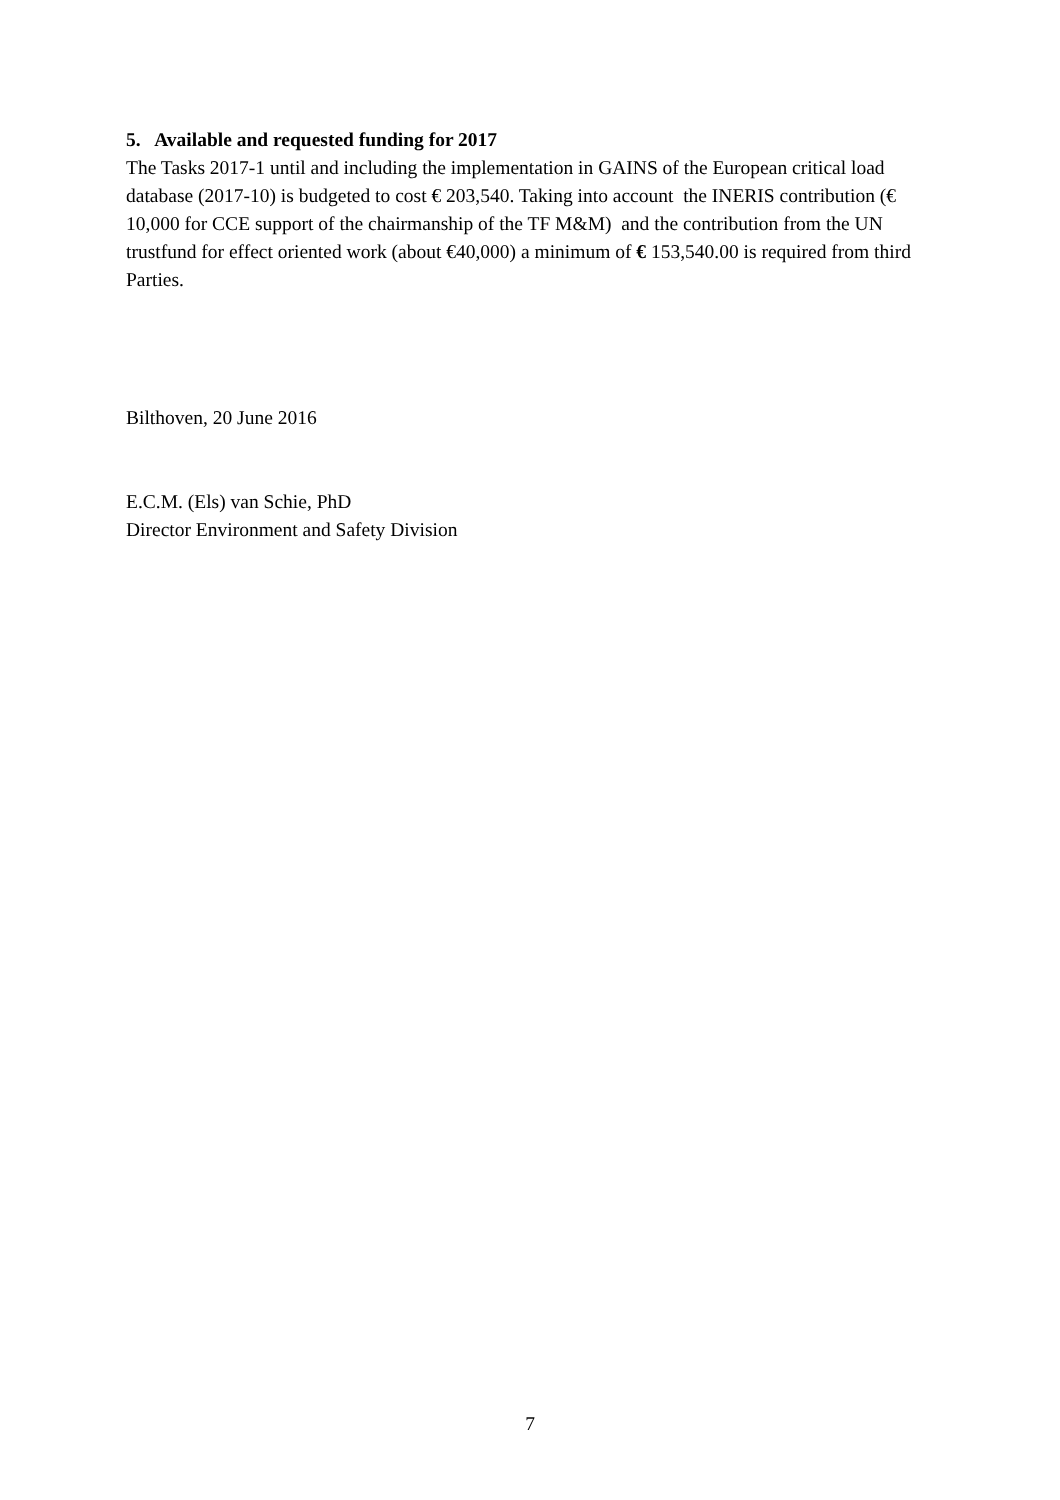5. Available and requested funding for 2017
The Tasks 2017-1 until and including the implementation in GAINS of the European critical load database (2017-10) is budgeted to cost € 203,540. Taking into account the INERIS contribution (€ 10,000 for CCE support of the chairmanship of the TF M&M) and the contribution from the UN trustfund for effect oriented work (about €40,000) a minimum of € 153,540.00 is required from third Parties.
Bilthoven, 20 June 2016
E.C.M. (Els) van Schie, PhD
Director Environment and Safety Division
7